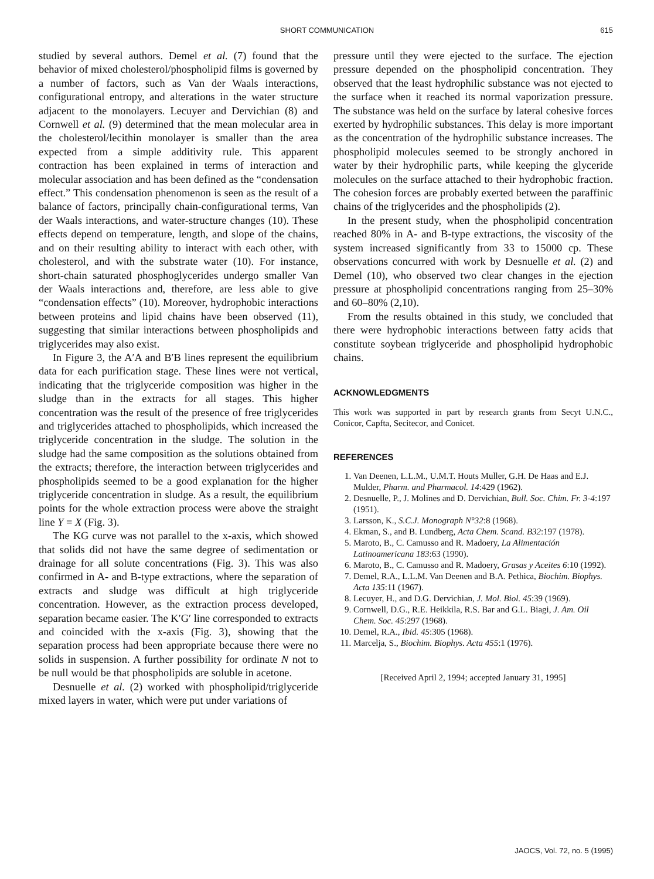SHORT COMMUNICATION
615
studied by several authors. Demel et al. (7) found that the behavior of mixed cholesterol/phospholipid films is governed by a number of factors, such as Van der Waals interactions, configurational entropy, and alterations in the water structure adjacent to the monolayers. Lecuyer and Dervichian (8) and Cornwell et al. (9) determined that the mean molecular area in the cholesterol/lecithin monolayer is smaller than the area expected from a simple additivity rule. This apparent contraction has been explained in terms of interaction and molecular association and has been defined as the “condensation effect.” This condensation phenomenon is seen as the result of a balance of factors, principally chain-configurational terms, Van der Waals interactions, and water-structure changes (10). These effects depend on temperature, length, and slope of the chains, and on their resulting ability to interact with each other, with cholesterol, and with the substrate water (10). For instance, short-chain saturated phosphoglycerides undergo smaller Van der Waals interactions and, therefore, are less able to give “condensation effects” (10). Moreover, hydrophobic interactions between proteins and lipid chains have been observed (11), suggesting that similar interactions between phospholipids and triglycerides may also exist.
In Figure 3, the A′A and B′B lines represent the equilibrium data for each purification stage. These lines were not vertical, indicating that the triglyceride composition was higher in the sludge than in the extracts for all stages. This higher concentration was the result of the presence of free triglycerides and triglycerides attached to phospholipids, which increased the triglyceride concentration in the sludge. The solution in the sludge had the same composition as the solutions obtained from the extracts; therefore, the interaction between triglycerides and phospholipids seemed to be a good explanation for the higher triglyceride concentration in sludge. As a result, the equilibrium points for the whole extraction process were above the straight line Y = X (Fig. 3).
The KG curve was not parallel to the x-axis, which showed that solids did not have the same degree of sedimentation or drainage for all solute concentrations (Fig. 3). This was also confirmed in A- and B-type extractions, where the separation of extracts and sludge was difficult at high triglyceride concentration. However, as the extraction process developed, separation became easier. The K′G′ line corresponded to extracts and coincided with the x-axis (Fig. 3), showing that the separation process had been appropriate because there were no solids in suspension. A further possibility for ordinate N not to be null would be that phospholipids are soluble in acetone.
Desnuelle et al. (2) worked with phospholipid/triglyceride mixed layers in water, which were put under variations of
pressure until they were ejected to the surface. The ejection pressure depended on the phospholipid concentration. They observed that the least hydrophilic substance was not ejected to the surface when it reached its normal vaporization pressure. The substance was held on the surface by lateral cohesive forces exerted by hydrophilic substances. This delay is more important as the concentration of the hydrophilic substance increases. The phospholipid molecules seemed to be strongly anchored in water by their hydrophilic parts, while keeping the glyceride molecules on the surface attached to their hydrophobic fraction. The cohesion forces are probably exerted between the paraffinic chains of the triglycerides and the phospholipids (2).
In the present study, when the phospholipid concentration reached 80% in A- and B-type extractions, the viscosity of the system increased significantly from 33 to 15000 cp. These observations concurred with work by Desnuelle et al. (2) and Demel (10), who observed two clear changes in the ejection pressure at phospholipid concentrations ranging from 25–30% and 60–80% (2,10).
From the results obtained in this study, we concluded that there were hydrophobic interactions between fatty acids that constitute soybean triglyceride and phospholipid hydrophobic chains.
ACKNOWLEDGMENTS
This work was supported in part by research grants from Secyt U.N.C., Conicor, Capfta, Secitecor, and Conicet.
REFERENCES
1. Van Deenen, L.L.M., U.M.T. Houts Muller, G.H. De Haas and E.J. Mulder, Pharm. and Pharmacol. 14:429 (1962).
2. Desnuelle, P., J. Molines and D. Dervichian, Bull. Soc. Chim. Fr. 3-4:197 (1951).
3. Larsson, K., S.C.J. Monograph N°32:8 (1968).
4. Ekman, S., and B. Lundberg, Acta Chem. Scand. B32:197 (1978).
5. Maroto, B., C. Camusso and R. Madoery, La Alimentación Latinoamericana 183:63 (1990).
6. Maroto, B., C. Camusso and R. Madoery, Grasas y Aceites 6:10 (1992).
7. Demel, R.A., L.L.M. Van Deenen and B.A. Pethica, Biochim. Biophys. Acta 135:11 (1967).
8. Lecuyer, H., and D.G. Dervichian, J. Mol. Biol. 45:39 (1969).
9. Cornwell, D.G., R.E. Heikkila, R.S. Bar and G.L. Biagi, J. Am. Oil Chem. Soc. 45:297 (1968).
10. Demel, R.A., Ibid. 45:305 (1968).
11. Marcelja, S., Biochim. Biophys. Acta 455:1 (1976).
[Received April 2, 1994; accepted January 31, 1995]
JAOCS, Vol. 72, no. 5 (1995)